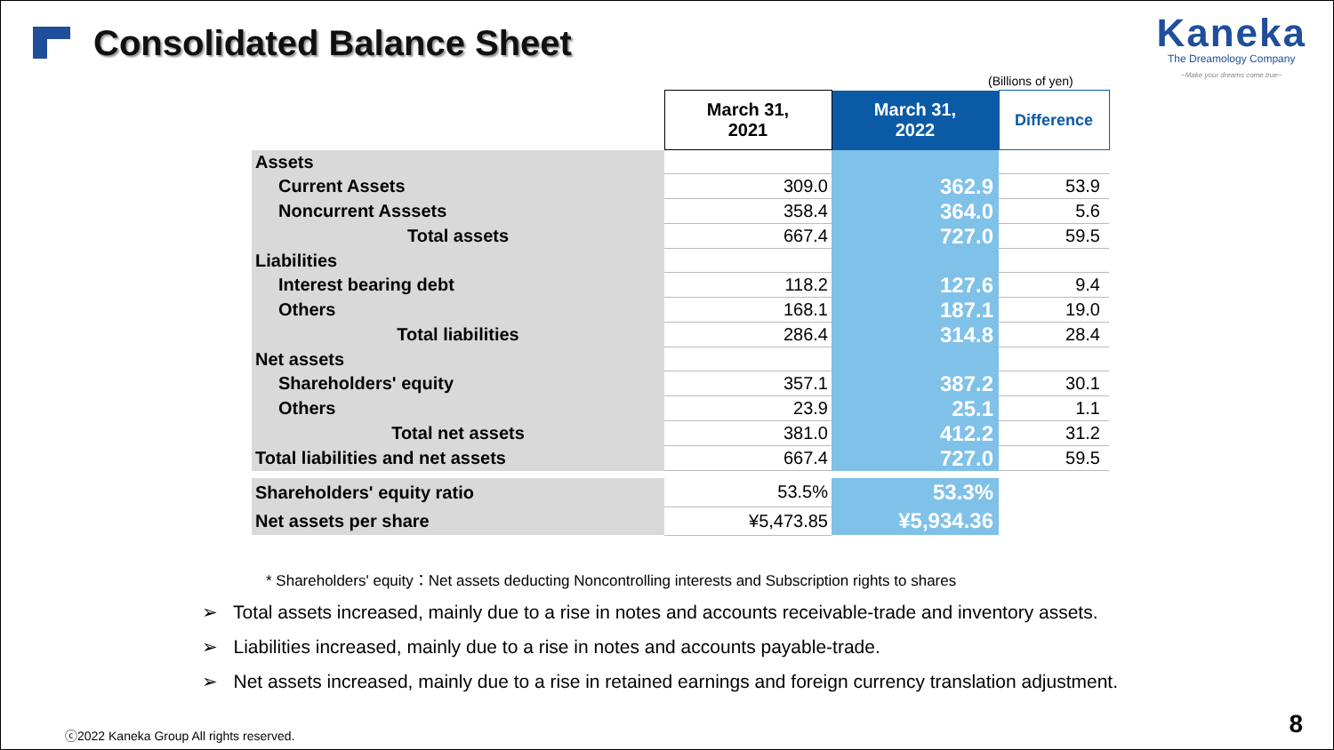Consolidated Balance Sheet
Kaneka
The Dreamology Company
~Make your dreams come true~
(Billions of yen)
| | March 31, 2021 | March 31, 2022 | Difference |
| --- | --- | --- | --- |
| Assets | | | |
| Current Assets | 309.0 | 362.9 | 53.9 |
| Noncurrent Asssets | 358.4 | 364.0 | 5.6 |
| Total assets | 667.4 | 727.0 | 59.5 |
| Liabilities | | | |
| Interest bearing debt | 118.2 | 127.6 | 9.4 |
| Others | 168.1 | 187.1 | 19.0 |
| Total liabilities | 286.4 | 314.8 | 28.4 |
| Net assets | | | |
| Shareholders' equity | 357.1 | 387.2 | 30.1 |
| Others | 23.9 | 25.1 | 1.1 |
| Total net assets | 381.0 | 412.2 | 31.2 |
| Total liabilities and net assets | 667.4 | 727.0 | 59.5 |
| Shareholders' equity ratio | 53.5% | 53.3% | |
| Net assets per share | ¥5,473.85 | ¥5,934.36 | |
* Shareholders' equity：Net assets deducting Noncontrolling interests and Subscription rights to shares
➢ Total assets increased, mainly due to a rise in notes and accounts receivable-trade and inventory assets.
➢ Liabilities increased, mainly due to a rise in notes and accounts payable-trade.
➢ Net assets increased, mainly due to a rise in retained earnings and foreign currency translation adjustment.
ⓒ2022 Kaneka Group All rights reserved.
8